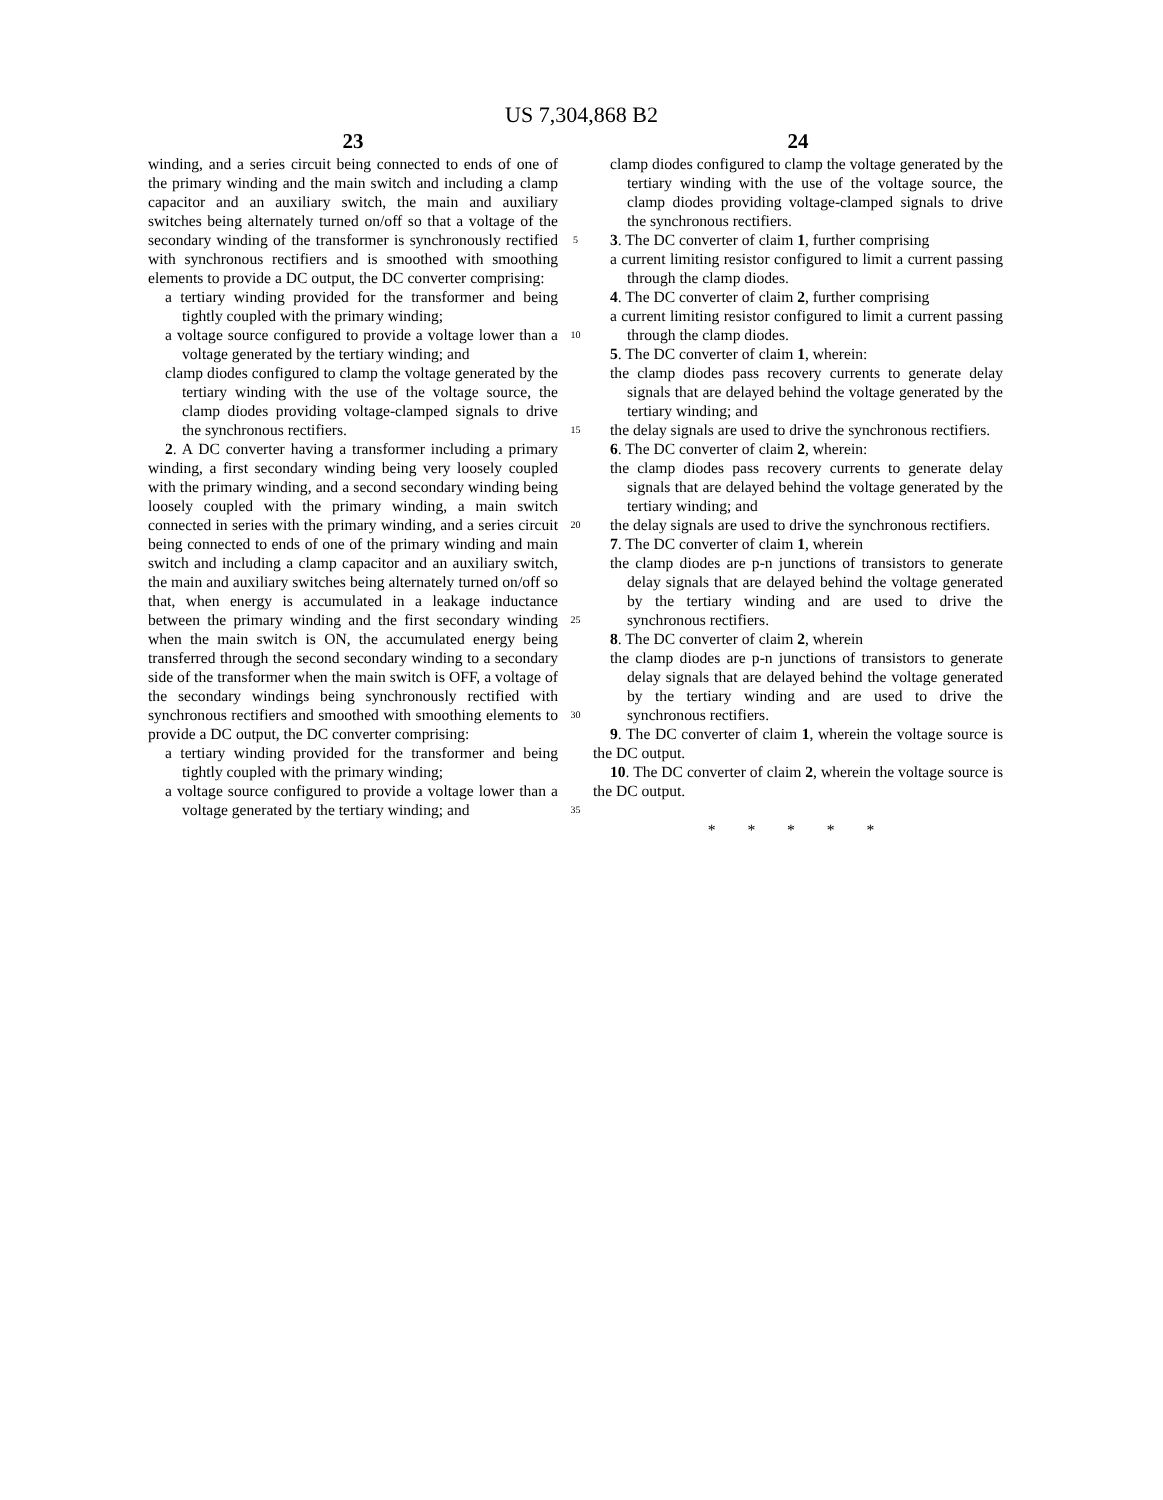US 7,304,868 B2
23
winding, and a series circuit being connected to ends of one of the primary winding and the main switch and including a clamp capacitor and an auxiliary switch, the main and auxiliary switches being alternately turned on/off so that a voltage of the secondary winding of the transformer is synchronously rectified with synchronous rectifiers and is smoothed with smoothing elements to provide a DC output, the DC converter comprising:
a tertiary winding provided for the transformer and being tightly coupled with the primary winding;
a voltage source configured to provide a voltage lower than a voltage generated by the tertiary winding; and
clamp diodes configured to clamp the voltage generated by the tertiary winding with the use of the voltage source, the clamp diodes providing voltage-clamped signals to drive the synchronous rectifiers.
2. A DC converter having a transformer including a primary winding, a first secondary winding being very loosely coupled with the primary winding, and a second secondary winding being loosely coupled with the primary winding, a main switch connected in series with the primary winding, and a series circuit being connected to ends of one of the primary winding and main switch and including a clamp capacitor and an auxiliary switch, the main and auxiliary switches being alternately turned on/off so that, when energy is accumulated in a leakage inductance between the primary winding and the first secondary winding when the main switch is ON, the accumulated energy being transferred through the second secondary winding to a secondary side of the transformer when the main switch is OFF, a voltage of the secondary windings being synchronously rectified with synchronous rectifiers and smoothed with smoothing elements to provide a DC output, the DC converter comprising:
a tertiary winding provided for the transformer and being tightly coupled with the primary winding;
a voltage source configured to provide a voltage lower than a voltage generated by the tertiary winding; and
5
10
15
20
25
30
35
24
clamp diodes configured to clamp the voltage generated by the tertiary winding with the use of the voltage source, the clamp diodes providing voltage-clamped signals to drive the synchronous rectifiers.
3. The DC converter of claim 1, further comprising
a current limiting resistor configured to limit a current passing through the clamp diodes.
4. The DC converter of claim 2, further comprising
a current limiting resistor configured to limit a current passing through the clamp diodes.
5. The DC converter of claim 1, wherein:
the clamp diodes pass recovery currents to generate delay signals that are delayed behind the voltage generated by the tertiary winding; and
the delay signals are used to drive the synchronous rectifiers.
6. The DC converter of claim 2, wherein:
the clamp diodes pass recovery currents to generate delay signals that are delayed behind the voltage generated by the tertiary winding; and
the delay signals are used to drive the synchronous rectifiers.
7. The DC converter of claim 1, wherein
the clamp diodes are p-n junctions of transistors to generate delay signals that are delayed behind the voltage generated by the tertiary winding and are used to drive the synchronous rectifiers.
8. The DC converter of claim 2, wherein
the clamp diodes are p-n junctions of transistors to generate delay signals that are delayed behind the voltage generated by the tertiary winding and are used to drive the synchronous rectifiers.
9. The DC converter of claim 1, wherein the voltage source is the DC output.
10. The DC converter of claim 2, wherein the voltage source is the DC output.
* * * * *